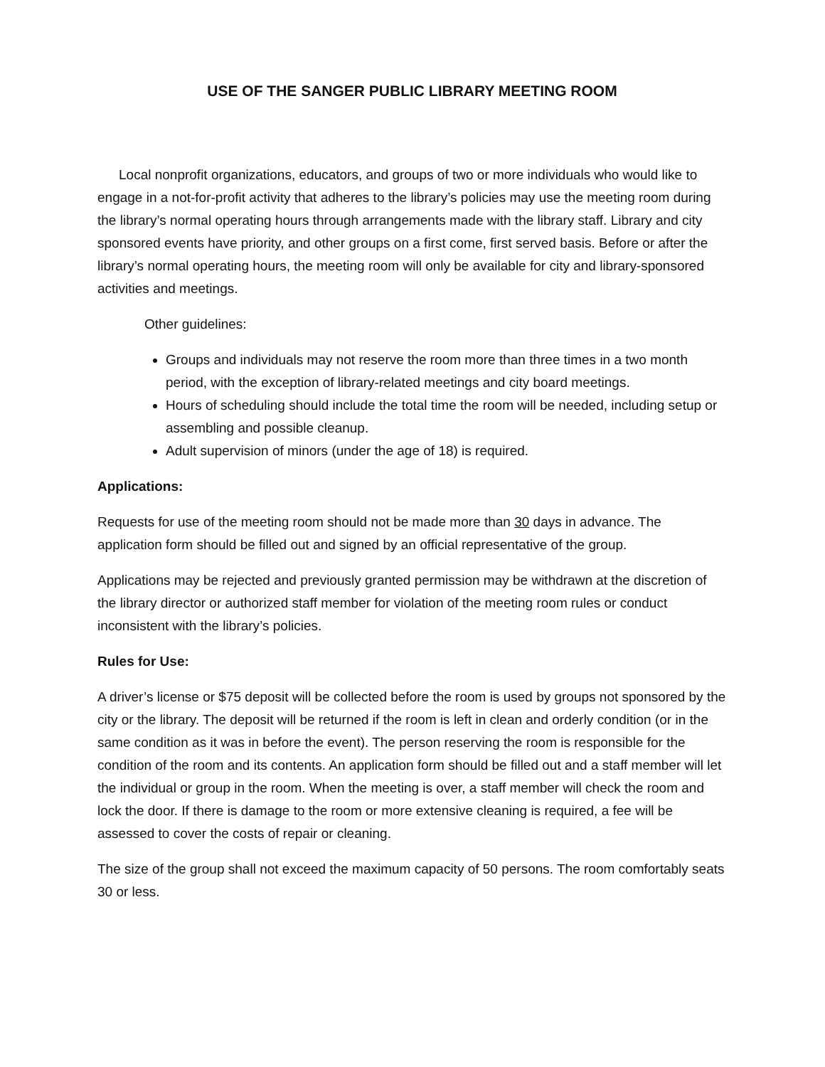USE OF THE SANGER PUBLIC LIBRARY MEETING ROOM
Local nonprofit organizations, educators, and groups of two or more individuals who would like to engage in a not-for-profit activity that adheres to the library’s policies may use the meeting room during the library’s normal operating hours through arrangements made with the library staff. Library and city sponsored events have priority, and other groups on a first come, first served basis. Before or after the library’s normal operating hours, the meeting room will only be available for city and library-sponsored activities and meetings.
Other guidelines:
Groups and individuals may not reserve the room more than three times in a two month period, with the exception of library-related meetings and city board meetings.
Hours of scheduling should include the total time the room will be needed, including setup or assembling and possible cleanup.
Adult supervision of minors (under the age of 18) is required.
Applications:
Requests for use of the meeting room should not be made more than 30 days in advance. The application form should be filled out and signed by an official representative of the group.
Applications may be rejected and previously granted permission may be withdrawn at the discretion of the library director or authorized staff member for violation of the meeting room rules or conduct inconsistent with the library’s policies.
Rules for Use:
A driver’s license or $75 deposit will be collected before the room is used by groups not sponsored by the city or the library. The deposit will be returned if the room is left in clean and orderly condition (or in the same condition as it was in before the event). The person reserving the room is responsible for the condition of the room and its contents. An application form should be filled out and a staff member will let the individual or group in the room. When the meeting is over, a staff member will check the room and lock the door. If there is damage to the room or more extensive cleaning is required, a fee will be assessed to cover the costs of repair or cleaning.
The size of the group shall not exceed the maximum capacity of 50 persons. The room comfortably seats 30 or less.